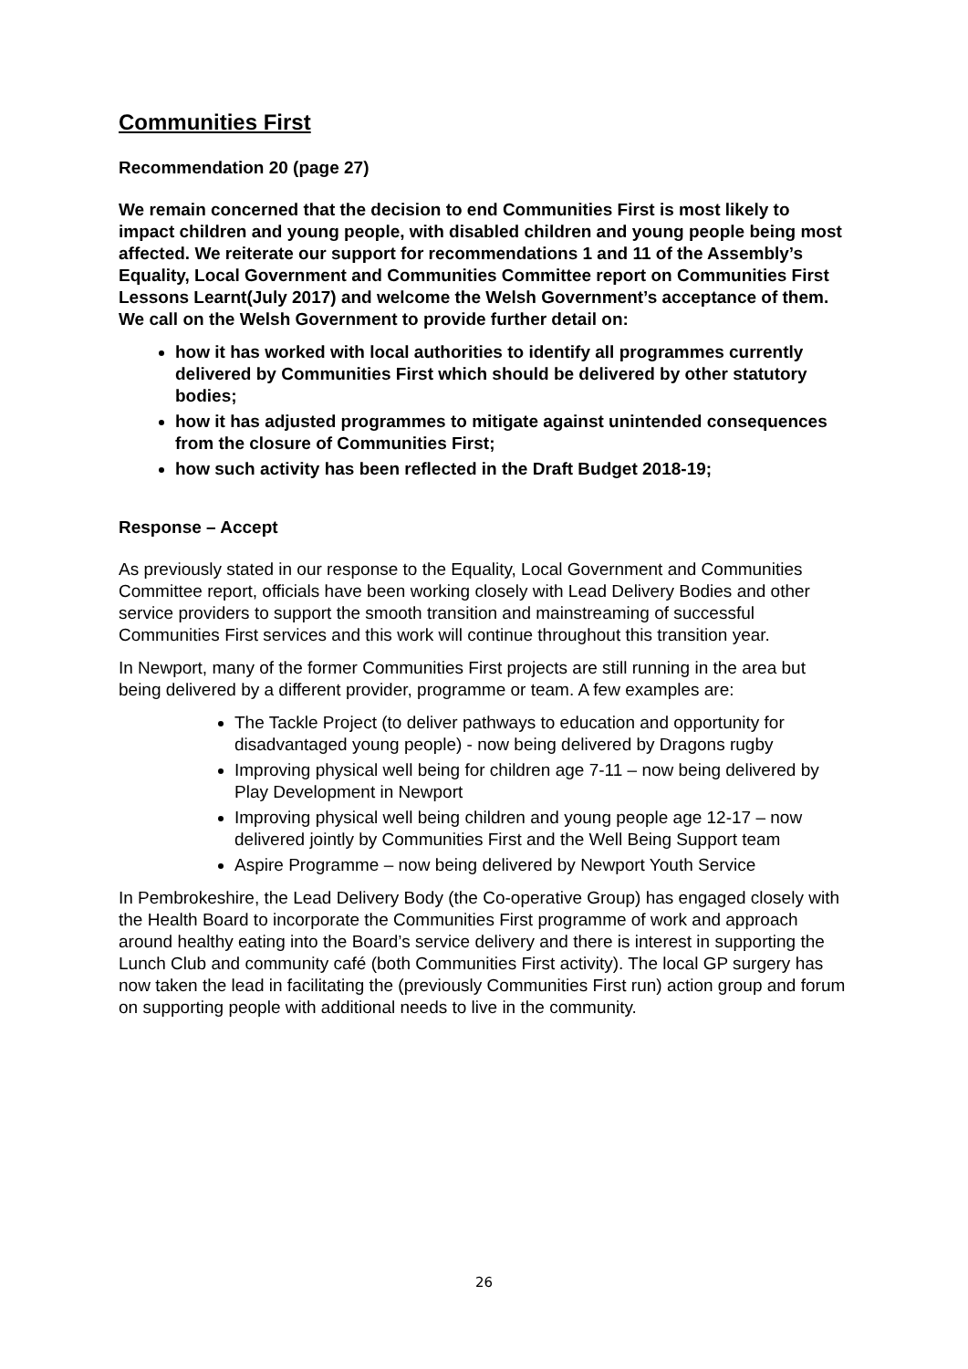Communities First
Recommendation 20 (page 27)
We remain concerned that the decision to end Communities First is most likely to impact children and young people, with disabled children and young people being most affected. We reiterate our support for recommendations 1 and 11 of the Assembly’s Equality, Local Government and Communities Committee report on Communities First Lessons Learnt(July 2017) and welcome the Welsh Government’s acceptance of them. We call on the Welsh Government to provide further detail on:
how it has worked with local authorities to identify all programmes currently delivered by Communities First which should be delivered by other statutory bodies;
how it has adjusted programmes to mitigate against unintended consequences from the closure of Communities First;
how such activity has been reflected in the Draft Budget 2018-19;
Response – Accept
As previously stated in our response to the Equality, Local Government and Communities Committee report, officials have been working closely with Lead Delivery Bodies and other service providers to support the smooth transition and mainstreaming of successful Communities First services and this work will continue throughout this transition year.
In Newport, many of the former Communities First projects are still running in the area but being delivered by a different provider, programme or team. A few examples are:
The Tackle Project (to deliver pathways to education and opportunity for disadvantaged young people) - now being delivered by Dragons rugby
Improving physical well being for children age 7-11 – now being delivered by Play Development in Newport
Improving physical well being children and young people age 12-17 – now delivered jointly by Communities First and the Well Being Support team
Aspire Programme – now being delivered by Newport Youth Service
In Pembrokeshire, the Lead Delivery Body (the Co-operative Group) has engaged closely with the Health Board to incorporate the Communities First programme of work and approach around healthy eating into the Board’s service delivery and there is interest in supporting the Lunch Club and community café (both Communities First activity). The local GP surgery has now taken the lead in facilitating the (previously Communities First run) action group and forum on supporting people with additional needs to live in the community.
26